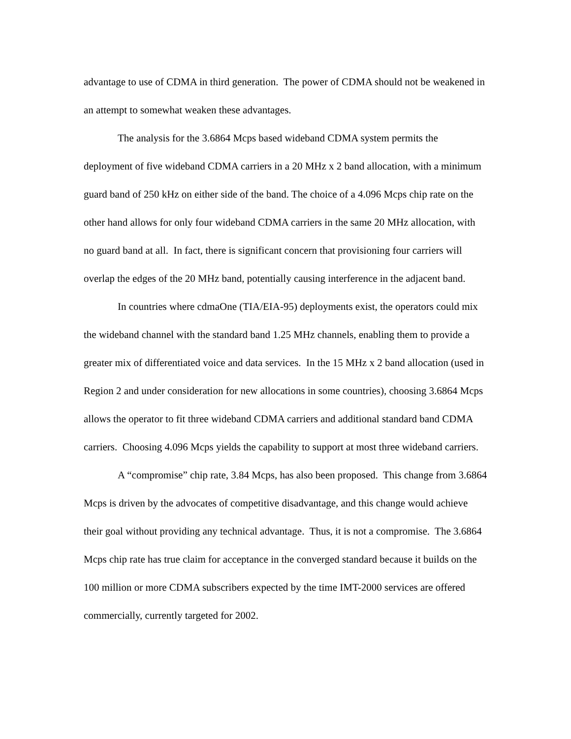advantage to use of CDMA in third generation. The power of CDMA should not be weakened in an attempt to somewhat weaken these advantages.
The analysis for the 3.6864 Mcps based wideband CDMA system permits the deployment of five wideband CDMA carriers in a 20 MHz x 2 band allocation, with a minimum guard band of 250 kHz on either side of the band. The choice of a 4.096 Mcps chip rate on the other hand allows for only four wideband CDMA carriers in the same 20 MHz allocation, with no guard band at all. In fact, there is significant concern that provisioning four carriers will overlap the edges of the 20 MHz band, potentially causing interference in the adjacent band.
In countries where cdmaOne (TIA/EIA-95) deployments exist, the operators could mix the wideband channel with the standard band 1.25 MHz channels, enabling them to provide a greater mix of differentiated voice and data services. In the 15 MHz x 2 band allocation (used in Region 2 and under consideration for new allocations in some countries), choosing 3.6864 Mcps allows the operator to fit three wideband CDMA carriers and additional standard band CDMA carriers. Choosing 4.096 Mcps yields the capability to support at most three wideband carriers.
A “compromise” chip rate, 3.84 Mcps, has also been proposed. This change from 3.6864 Mcps is driven by the advocates of competitive disadvantage, and this change would achieve their goal without providing any technical advantage. Thus, it is not a compromise. The 3.6864 Mcps chip rate has true claim for acceptance in the converged standard because it builds on the 100 million or more CDMA subscribers expected by the time IMT-2000 services are offered commercially, currently targeted for 2002.